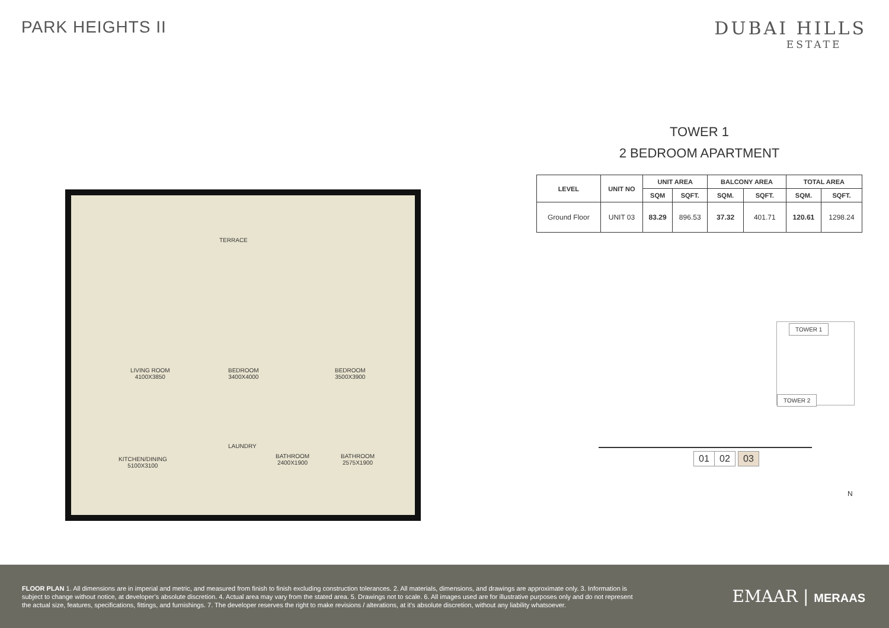PARK HEIGHTS II DUBAI HILLS
ESTATE
TERRACE
LIVING ROOM
4100X3850
BEDROOM
3400X4000
BEDROOM
3500X3900
KITCHEN/DINING
5100X3100
LAUNDRY
BATHROOM
2400X1900
BATHROOM
2575X1900
TOWER 1
2 BEDROOM APARTMENT
| LEVEL | UNIT NO | UNIT AREA | | BALCONY AREA | | TOTAL AREA | |
| --- | --- | --- | --- | --- | --- | --- | --- |
| | | SQM | SQFT. | SQM. | SQFT. | SQM. | SQFT. |
| Ground Floor | UNIT 03 | 83.29 | 896.53 | 37.32 | 401.71 | 120.61 | 1298.24 |
TOWER 1
TOWER 2
01 02 03
N
FLOOR PLAN 1. All dimensions are in imperial and metric, and measured from finish to finish excluding construction tolerances. 2. All materials, dimensions, and drawings are approximate only. 3. Information is subject to change without notice, at developer’s absolute discretion. 4. Actual area may vary from the stated area. 5. Drawings not to scale. 6. All images used are for illustrative purposes only and do not represent the actual size, features, specifications, fittings, and furnishings. 7. The developer reserves the right to make revisions / alterations, at it’s absolute discretion, without any liability whatsoever.
EMAAR | MERAAS